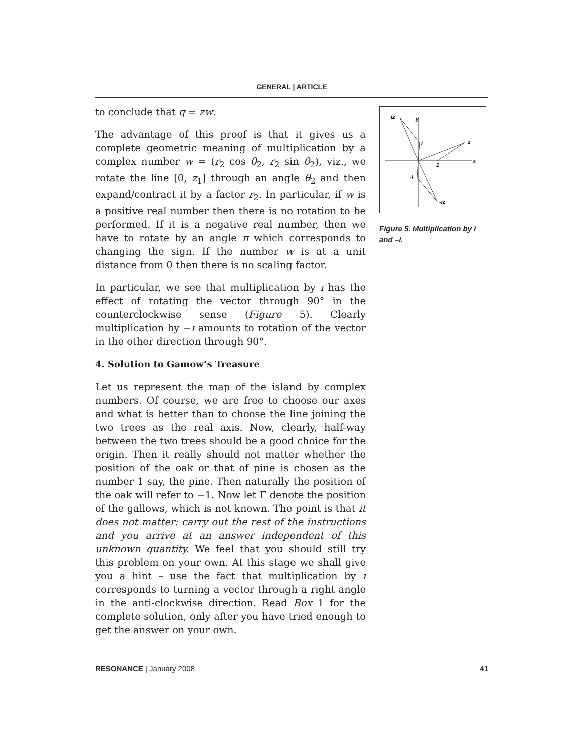GENERAL | ARTICLE
to conclude that q = zw.
The advantage of this proof is that it gives us a complete geometric meaning of multiplication by a complex number w = (r<sub>2</sub> cos θ<sub>2</sub>, r<sub>2</sub> sin θ<sub>2</sub>), viz., we rotate the line [0, z<sub>1</sub>] through an angle θ<sub>2</sub> and then expand/contract it by a factor r<sub>2</sub>. In particular, if w is a positive real number then there is no rotation to be performed. If it is a negative real number, then we have to rotate by an angle π which corresponds to changing the sign. If the number w is at a unit distance from 0 then there is no scaling factor.
In particular, we see that multiplication by ı has the effect of rotating the vector through 90° in the counterclockwise sense (Figure 5). Clearly multiplication by −ı amounts to rotation of the vector in the other direction through 90°.
4. Solution to Gamow’s Treasure
Let us represent the map of the island by complex numbers. Of course, we are free to choose our axes and what is better than to choose the line joining the two trees as the real axis. Now, clearly, half-way between the two trees should be a good choice for the origin. Then it really should not matter whether the position of the oak or that of pine is chosen as the number 1 say, the pine. Then naturally the position of the oak will refer to −1. Now let Γ denote the position of the gallows, which is not known. The point is that it does not matter: carry out the rest of the instructions and you arrive at an answer independent of this unknown quantity. We feel that you should still try this problem on your own. At this stage we shall give you a hint – use the fact that multiplication by ı corresponds to turning a vector through a right angle in the anti-clockwise direction. Read Box 1 for the complete solution, only after you have tried enough to get the answer on your own.
iz
y
i
z
1
x
-i
-iz
Figure 5. Multiplication by i and –i.
RESONANCE | January 2008 41